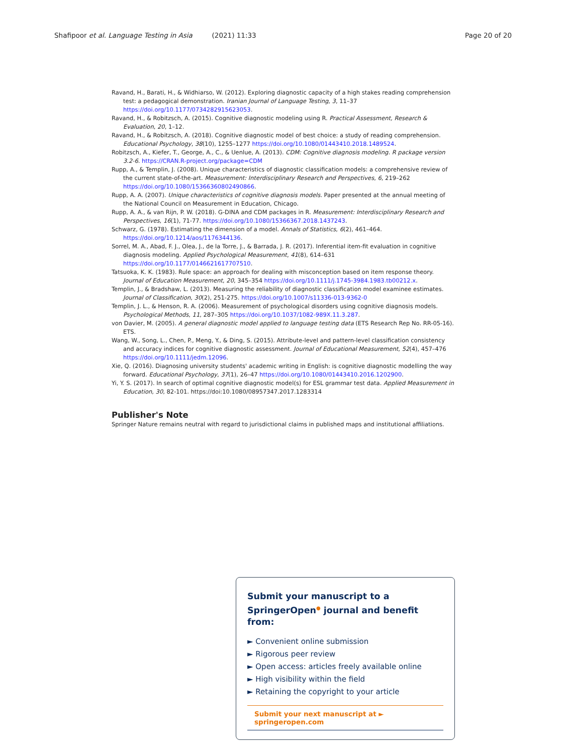Shafipoor et al. Language Testing in Asia (2021) 11:33 Page 20 of 20
Ravand, H., Barati, H., & Widhiarso, W. (2012). Exploring diagnostic capacity of a high stakes reading comprehension test: a pedagogical demonstration. Iranian Journal of Language Testing, 3, 11–37 https://doi.org/10.1177/0734282915623053.
Ravand, H., & Robitzsch, A. (2015). Cognitive diagnostic modeling using R. Practical Assessment, Research & Evaluation, 20, 1–12.
Ravand, H., & Robitzsch, A. (2018). Cognitive diagnostic model of best choice: a study of reading comprehension. Educational Psychology, 38(10), 1255–1277 https://doi.org/10.1080/01443410.2018.1489524.
Robitzsch, A., Kiefer, T., George, A., C., & Uenlue, A. (2013). CDM: Cognitive diagnosis modeling. R package version 3.2-6. https://CRAN.R-project.org/package=CDM
Rupp, A., & Templin, J. (2008). Unique characteristics of diagnostic classification models: a comprehensive review of the current state-of-the-art. Measurement: Interdisciplinary Research and Perspectives, 6, 219–262 https://doi.org/10.1080/15366360802490866.
Rupp, A. A. (2007). Unique characteristics of cognitive diagnosis models. Paper presented at the annual meeting of the National Council on Measurement in Education, Chicago.
Rupp, A. A., & van Rijn, P. W. (2018). G-DINA and CDM packages in R. Measurement: Interdisciplinary Research and Perspectives, 16(1), 71-77. https://doi.org/10.1080/15366367.2018.1437243.
Schwarz, G. (1978). Estimating the dimension of a model. Annals of Statistics, 6(2), 461–464. https://doi.org/10.1214/aos/1176344136.
Sorrel, M. A., Abad, F. J., Olea, J., de la Torre, J., & Barrada, J. R. (2017). Inferential item-fit evaluation in cognitive diagnosis modeling. Applied Psychological Measurement, 41(8), 614–631 https://doi.org/10.1177/0146621617707510.
Tatsuoka, K. K. (1983). Rule space: an approach for dealing with misconception based on item response theory. Journal of Education Measurement, 20, 345–354 https://doi.org/10.1111/j.1745-3984.1983.tb00212.x.
Templin, J., & Bradshaw, L. (2013). Measuring the reliability of diagnostic classification model examinee estimates. Journal of Classification, 30(2), 251-275. https://doi.org/10.1007/s11336-013-9362-0
Templin, J. L., & Henson, R. A. (2006). Measurement of psychological disorders using cognitive diagnosis models. Psychological Methods, 11, 287–305 https://doi.org/10.1037/1082-989X.11.3.287.
von Davier, M. (2005). A general diagnostic model applied to language testing data (ETS Research Rep No. RR-05-16). ETS.
Wang, W., Song, L., Chen, P., Meng, Y., & Ding, S. (2015). Attribute-level and pattern-level classification consistency and accuracy indices for cognitive diagnostic assessment. Journal of Educational Measurement, 52(4), 457–476 https://doi.org/10.1111/jedm.12096.
Xie, Q. (2016). Diagnosing university students' academic writing in English: is cognitive diagnostic modelling the way forward. Educational Psychology, 37(1), 26–47 https://doi.org/10.1080/01443410.2016.1202900.
Yi, Y. S. (2017). In search of optimal cognitive diagnostic model(s) for ESL grammar test data. Applied Measurement in Education, 30, 82-101. https://doi:10.1080/08957347.2017.1283314
Publisher's Note
Springer Nature remains neutral with regard to jurisdictional claims in published maps and institutional affiliations.
Submit your manuscript to a SpringerOpen<sup>●</sup> journal and benefit from:
► Convenient online submission
► Rigorous peer review
► Open access: articles freely available online
► High visibility within the field
► Retaining the copyright to your article
Submit your next manuscript at ► springeropen.com